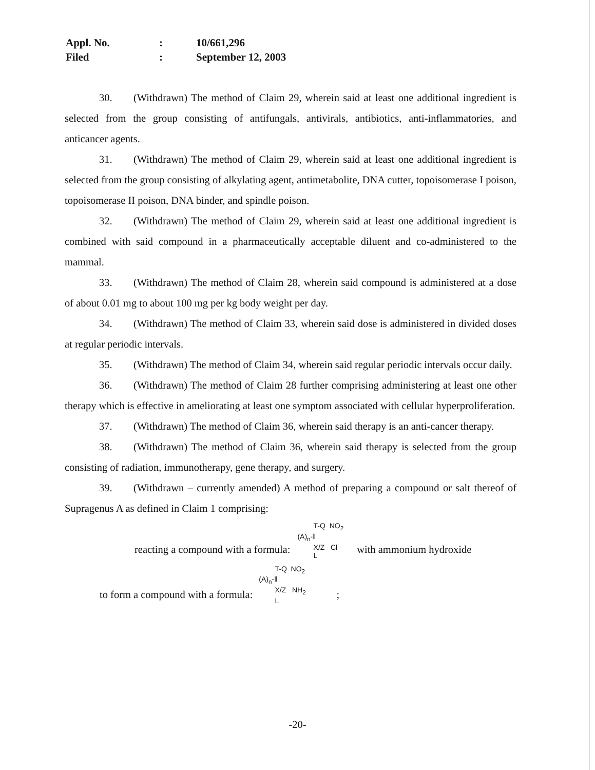| Appl. No. | : | 10/661,296 |
| Filed | : | September 12, 2003 |
30. (Withdrawn) The method of Claim 29, wherein said at least one additional ingredient is selected from the group consisting of antifungals, antivirals, antibiotics, anti-inflammatories, and anticancer agents.
31. (Withdrawn) The method of Claim 29, wherein said at least one additional ingredient is selected from the group consisting of alkylating agent, antimetabolite, DNA cutter, topoisomerase I poison, topoisomerase II poison, DNA binder, and spindle poison.
32. (Withdrawn) The method of Claim 29, wherein said at least one additional ingredient is combined with said compound in a pharmaceutically acceptable diluent and co-administered to the mammal.
33. (Withdrawn) The method of Claim 28, wherein said compound is administered at a dose of about 0.01 mg to about 100 mg per kg body weight per day.
34. (Withdrawn) The method of Claim 33, wherein said dose is administered in divided doses at regular periodic intervals.
35. (Withdrawn) The method of Claim 34, wherein said regular periodic intervals occur daily.
36. (Withdrawn) The method of Claim 28 further comprising administering at least one other therapy which is effective in ameliorating at least one symptom associated with cellular hyperproliferation.
37. (Withdrawn) The method of Claim 36, wherein said therapy is an anti-cancer therapy.
38. (Withdrawn) The method of Claim 36, wherein said therapy is selected from the group consisting of radiation, immunotherapy, gene therapy, and surgery.
39. (Withdrawn – currently amended) A method of preparing a compound or salt thereof of Supragenus A as defined in Claim 1 comprising:
reacting a compound with a formula: T-Q NO<sub>2</sub>
(A)<sub>n</sub>-‖
X/Z Cl
L with ammonium hydroxide
to form a compound with a formula: T-Q NO<sub>2</sub>
(A)<sub>n</sub>-‖
X/Z NH<sub>2</sub>
L;
-20-